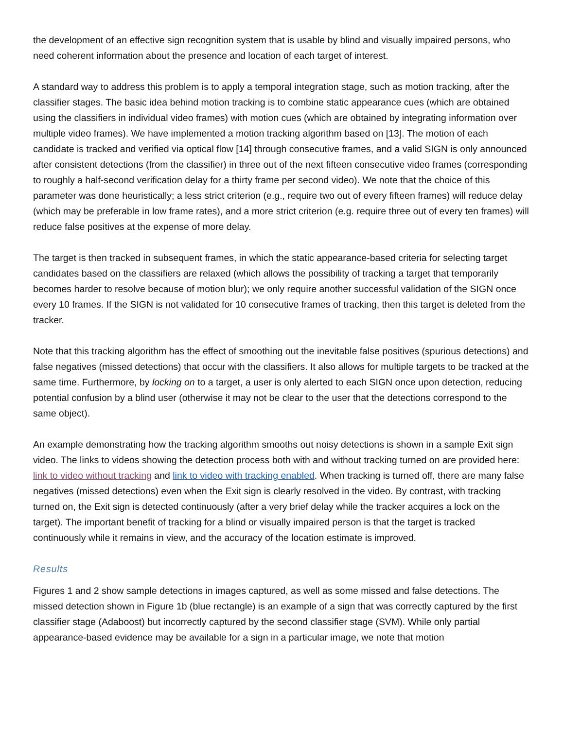the development of an effective sign recognition system that is usable by blind and visually impaired persons, who need coherent information about the presence and location of each target of interest.
A standard way to address this problem is to apply a temporal integration stage, such as motion tracking, after the classifier stages. The basic idea behind motion tracking is to combine static appearance cues (which are obtained using the classifiers in individual video frames) with motion cues (which are obtained by integrating information over multiple video frames). We have implemented a motion tracking algorithm based on [13]. The motion of each candidate is tracked and verified via optical flow [14] through consecutive frames, and a valid SIGN is only announced after consistent detections (from the classifier) in three out of the next fifteen consecutive video frames (corresponding to roughly a half-second verification delay for a thirty frame per second video). We note that the choice of this parameter was done heuristically; a less strict criterion (e.g., require two out of every fifteen frames) will reduce delay (which may be preferable in low frame rates), and a more strict criterion (e.g. require three out of every ten frames) will reduce false positives at the expense of more delay.
The target is then tracked in subsequent frames, in which the static appearance-based criteria for selecting target candidates based on the classifiers are relaxed (which allows the possibility of tracking a target that temporarily becomes harder to resolve because of motion blur); we only require another successful validation of the SIGN once every 10 frames. If the SIGN is not validated for 10 consecutive frames of tracking, then this target is deleted from the tracker.
Note that this tracking algorithm has the effect of smoothing out the inevitable false positives (spurious detections) and false negatives (missed detections) that occur with the classifiers. It also allows for multiple targets to be tracked at the same time. Furthermore, by locking on to a target, a user is only alerted to each SIGN once upon detection, reducing potential confusion by a blind user (otherwise it may not be clear to the user that the detections correspond to the same object).
An example demonstrating how the tracking algorithm smooths out noisy detections is shown in a sample Exit sign video. The links to videos showing the detection process both with and without tracking turned on are provided here: link to video without tracking and link to video with tracking enabled. When tracking is turned off, there are many false negatives (missed detections) even when the Exit sign is clearly resolved in the video. By contrast, with tracking turned on, the Exit sign is detected continuously (after a very brief delay while the tracker acquires a lock on the target). The important benefit of tracking for a blind or visually impaired person is that the target is tracked continuously while it remains in view, and the accuracy of the location estimate is improved.
Results
Figures 1 and 2 show sample detections in images captured, as well as some missed and false detections. The missed detection shown in Figure 1b (blue rectangle) is an example of a sign that was correctly captured by the first classifier stage (Adaboost) but incorrectly captured by the second classifier stage (SVM). While only partial appearance-based evidence may be available for a sign in a particular image, we note that motion